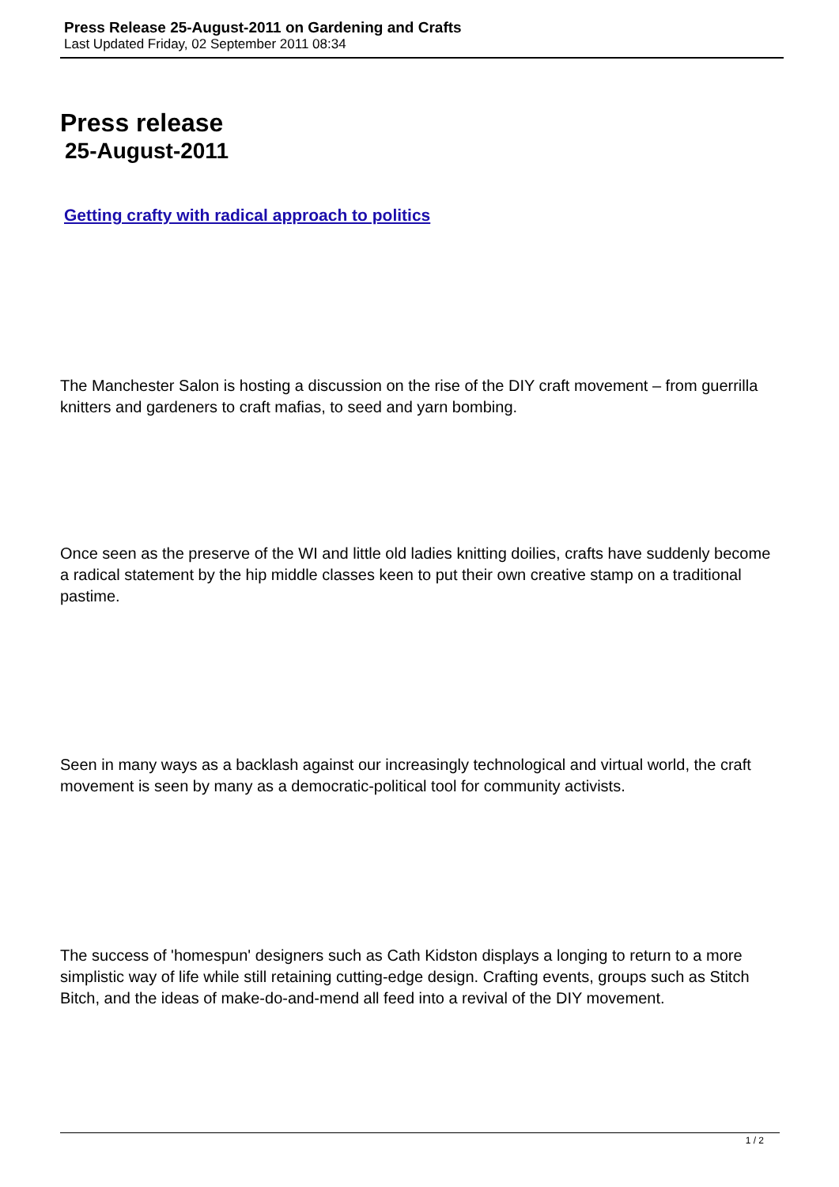Press Release 25-August-2011 on Gardening and Crafts
Last Updated Friday, 02 September 2011 08:34
Press release
25-August-2011
Getting crafty with radical approach to politics
The Manchester Salon is hosting a discussion on the rise of the DIY craft movement – from guerrilla knitters and gardeners to craft mafias, to seed and yarn bombing.
Once seen as the preserve of the WI and little old ladies knitting doilies, crafts have suddenly become a radical statement by the hip middle classes keen to put their own creative stamp on a traditional pastime.
Seen in many ways as a backlash against our increasingly technological and virtual world, the craft movement is seen by many as a democratic-political tool for community activists.
The success of 'homespun' designers such as Cath Kidston displays a longing to return to a more simplistic way of life while still retaining cutting-edge design. Crafting events, groups such as Stitch Bitch, and the ideas of make-do-and-mend all feed into a revival of the DIY movement.
1 / 2